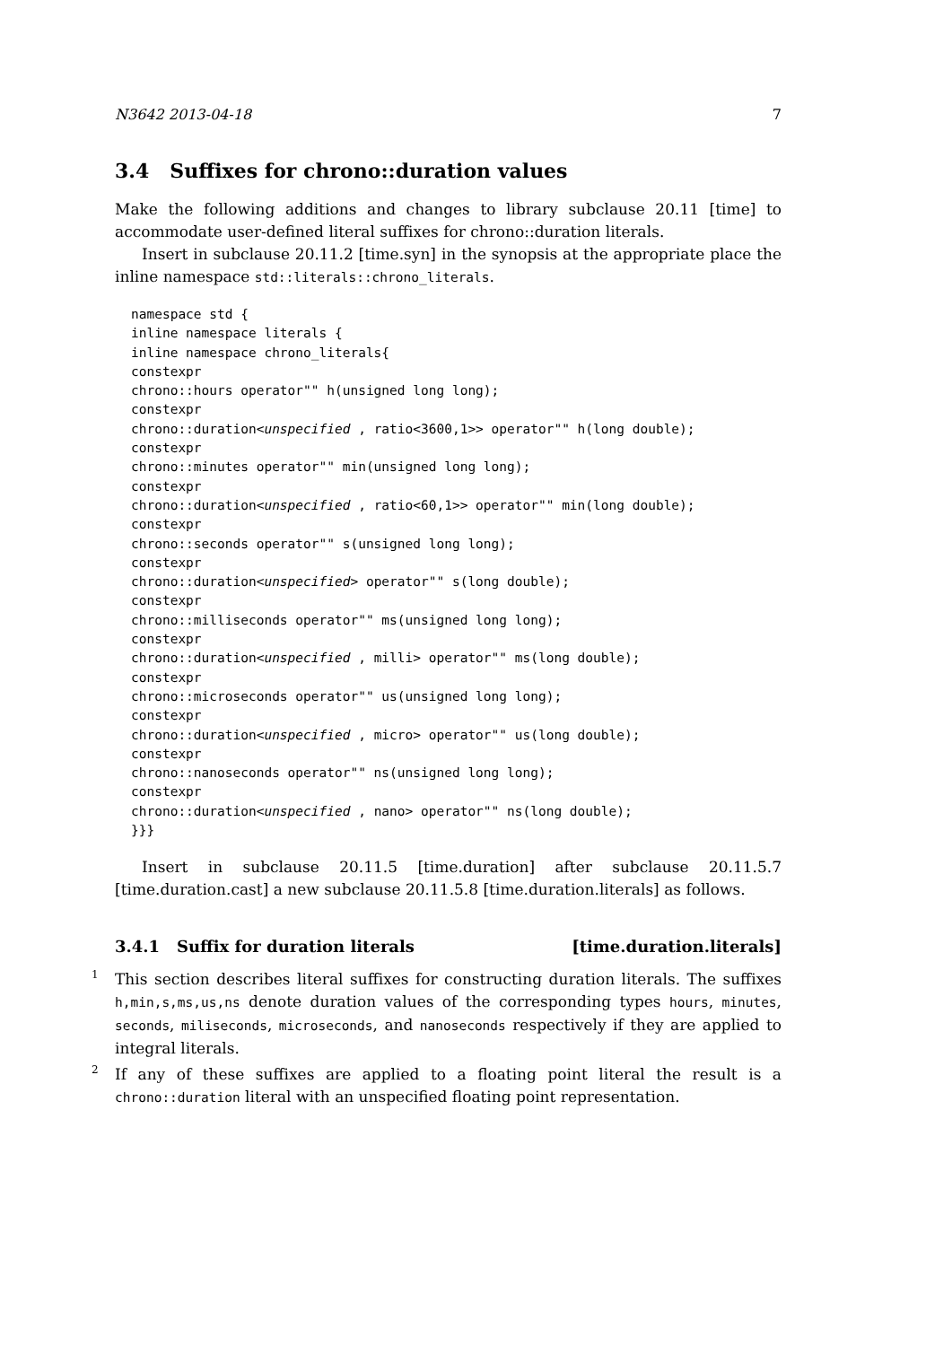N3642 2013-04-18 7
3.4 Suffixes for chrono::duration values
Make the following additions and changes to library subclause 20.11 [time] to accommodate user-defined literal suffixes for chrono::duration literals.
Insert in subclause 20.11.2 [time.syn] in the synopsis at the appropriate place the inline namespace std::literals::chrono_literals.
namespace std {
inline namespace literals {
inline namespace chrono_literals{
constexpr
chrono::hours operator"" h(unsigned long long);
constexpr
chrono::duration<unspecified , ratio<3600,1>> operator"" h(long double);
constexpr
chrono::minutes operator"" min(unsigned long long);
constexpr
chrono::duration<unspecified , ratio<60,1>> operator"" min(long double);
constexpr
chrono::seconds operator"" s(unsigned long long);
constexpr
chrono::duration<unspecified> operator"" s(long double);
constexpr
chrono::milliseconds operator"" ms(unsigned long long);
constexpr
chrono::duration<unspecified , milli> operator"" ms(long double);
constexpr
chrono::microseconds operator"" us(unsigned long long);
constexpr
chrono::duration<unspecified , micro> operator"" us(long double);
constexpr
chrono::nanoseconds operator"" ns(unsigned long long);
constexpr
chrono::duration<unspecified , nano> operator"" ns(long double);
}}}
Insert in subclause 20.11.5 [time.duration] after subclause 20.11.5.7 [time.duration.cast] a new subclause 20.11.5.8 [time.duration.literals] as follows.
3.4.1 Suffix for duration literals [time.duration.literals]
1
This section describes literal suffixes for constructing duration literals. The suffixes h,min,s,ms,us,ns denote duration values of the corresponding types hours, minutes, seconds, miliseconds, microseconds, and nanoseconds respectively if they are applied to integral literals.
2
If any of these suffixes are applied to a floating point literal the result is a chrono::duration literal with an unspecified floating point representation.